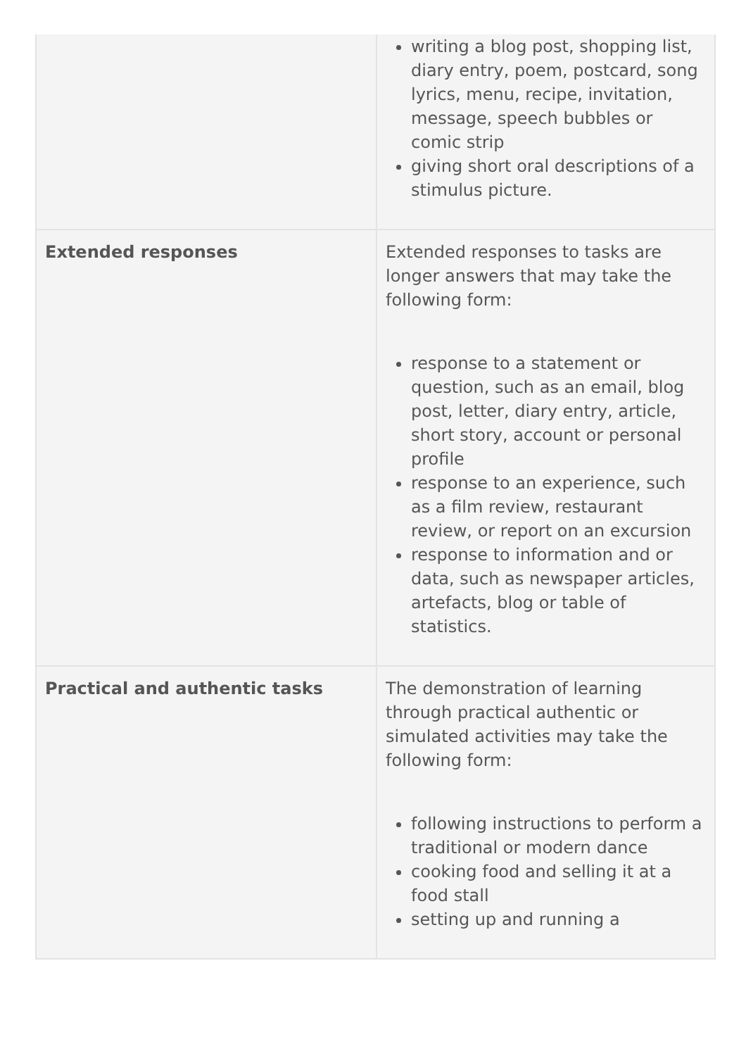| | writing a blog post, shopping list, diary entry, poem, postcard, song lyrics, menu, recipe, invitation, message, speech bubbles or comic strip giving short oral descriptions of a stimulus picture. |
| Extended responses | Extended responses to tasks are longer answers that may take the following form: response to a statement or question, such as an email, blog post, letter, diary entry, article, short story, account or personal profile response to an experience, such as a film review, restaurant review, or report on an excursion response to information and or data, such as newspaper articles, artefacts, blog or table of statistics. |
| Practical and authentic tasks | The demonstration of learning through practical authentic or simulated activities may take the following form: following instructions to perform a traditional or modern dance cooking food and selling it at a food stall setting up and running a |